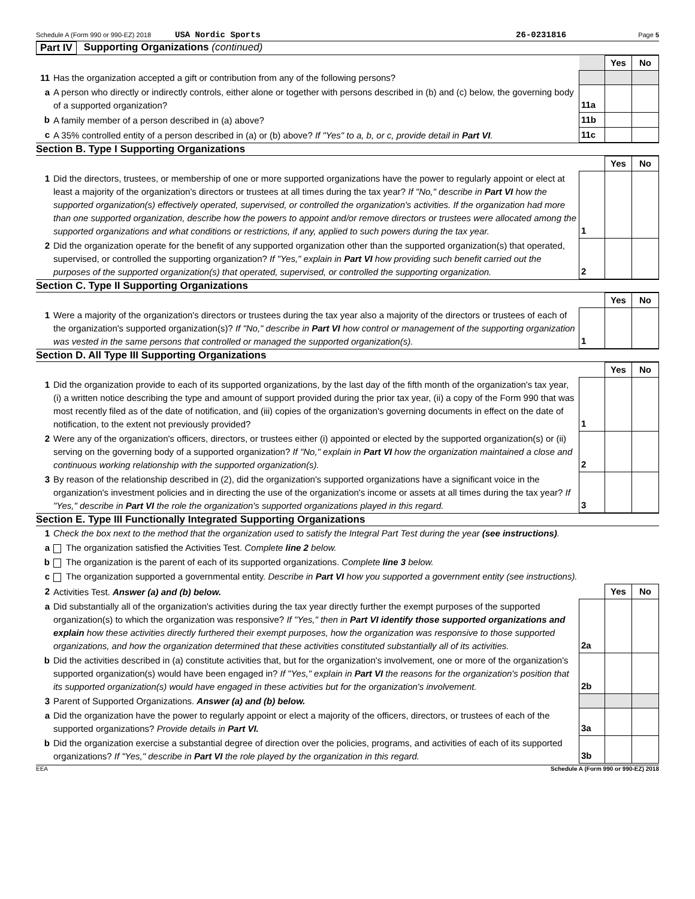Schedule A (Form 990 or 990-EZ) 2018 USA Nordic Sports 26-0231816 Page 5
Part IV Supporting Organizations (continued)
| | | | Yes | No |
| 11 | Has the organization accepted a gift or contribution from any of the following persons? | | | |
| a | A person who directly or indirectly controls, either alone or together with persons described in (b) and (c) below, the governing body of a supported organization? | 11a | | |
| b | A family member of a person described in (a) above? | 11b | | |
| c | A 35% controlled entity of a person described in (a) or (b) above? If "Yes" to a, b, or c, provide detail in Part VI . | 11c | | |
Section B. Type I Supporting Organizations
| | | | Yes | No |
| 1 | Did the directors, trustees, or membership of one or more supported organizations have the power to regularly appoint or elect at least a majority of the organization's directors or trustees at all times during the tax year? If "No," describe in Part VI how the supported organization(s) effectively operated, supervised, or controlled the organization's activities. If the organization had more than one supported organization, describe how the powers to appoint and/or remove directors or trustees were allocated among the supported organizations and what conditions or restrictions, if any, applied to such powers during the tax year. | 1 | | |
| 2 | Did the organization operate for the benefit of any supported organization other than the supported organization(s) that operated, supervised, or controlled the supporting organization? If "Yes," explain in Part VI how providing such benefit carried out the purposes of the supported organization(s) that operated, supervised, or controlled the supporting organization. | 2 | | |
Section C. Type II Supporting Organizations
| | | | Yes | No |
| 1 | Were a majority of the organization's directors or trustees during the tax year also a majority of the directors or trustees of each of the organization's supported organization(s)? If "No," describe in Part VI how control or management of the supporting organization was vested in the same persons that controlled or managed the supported organization(s). | 1 | | |
Section D. All Type III Supporting Organizations
| | | | Yes | No |
| 1 | Did the organization provide to each of its supported organizations, by the last day of the fifth month of the organization's tax year, (i) a written notice describing the type and amount of support provided during the prior tax year, (ii) a copy of the Form 990 that was most recently filed as of the date of notification, and (iii) copies of the organization's governing documents in effect on the date of notification, to the extent not previously provided? | 1 | | |
| 2 | Were any of the organization's officers, directors, or trustees either (i) appointed or elected by the supported organization(s) or (ii) serving on the governing body of a supported organization? If "No," explain in Part VI how the organization maintained a close and continuous working relationship with the supported organization(s). | 2 | | |
| 3 | By reason of the relationship described in (2), did the organization's supported organizations have a significant voice in the organization's investment policies and in directing the use of the organization's income or assets at all times during the tax year? If "Yes," describe in Part VI the role the organization's supported organizations played in this regard. | 3 | | |
Section E. Type III Functionally Integrated Supporting Organizations
| 1 | Check the box next to the method that the organization used to satisfy the Integral Part Test during the year (see instructions) . | | | |
| a | The organization satisfied the Activities Test. Complete line 2 below. | | | |
| b | The organization is the parent of each of its supported organizations. Complete line 3 below. | | | |
| c | The organization supported a governmental entity. Describe in Part VI how you supported a government entity (see instructions). | | | |
| 2 | Activities Test. Answer (a) and (b) below. | | Yes | No |
| a | Did substantially all of the organization's activities during the tax year directly further the exempt purposes of the supported organization(s) to which the organization was responsive? If "Yes," then in Part VI identify those supported organizations and explain how these activities directly furthered their exempt purposes, how the organization was responsive to those supported organizations, and how the organization determined that these activities constituted substantially all of its activities. | 2a | | |
| b | Did the activities described in (a) constitute activities that, but for the organization's involvement, one or more of the organization's supported organization(s) would have been engaged in? If "Yes," explain in Part VI the reasons for the organization's position that its supported organization(s) would have engaged in these activities but for the organization's involvement. | 2b | | |
| 3 | Parent of Supported Organizations. Answer (a) and (b) below. | | | |
| a | Did the organization have the power to regularly appoint or elect a majority of the officers, directors, or trustees of each of the supported organizations? Provide details in Part VI. | 3a | | |
| b | Did the organization exercise a substantial degree of direction over the policies, programs, and activities of each of its supported organizations? If "Yes," describe in Part VI the role played by the organization in this regard. | 3b | | |
EEA Schedule A (Form 990 or 990-EZ) 2018